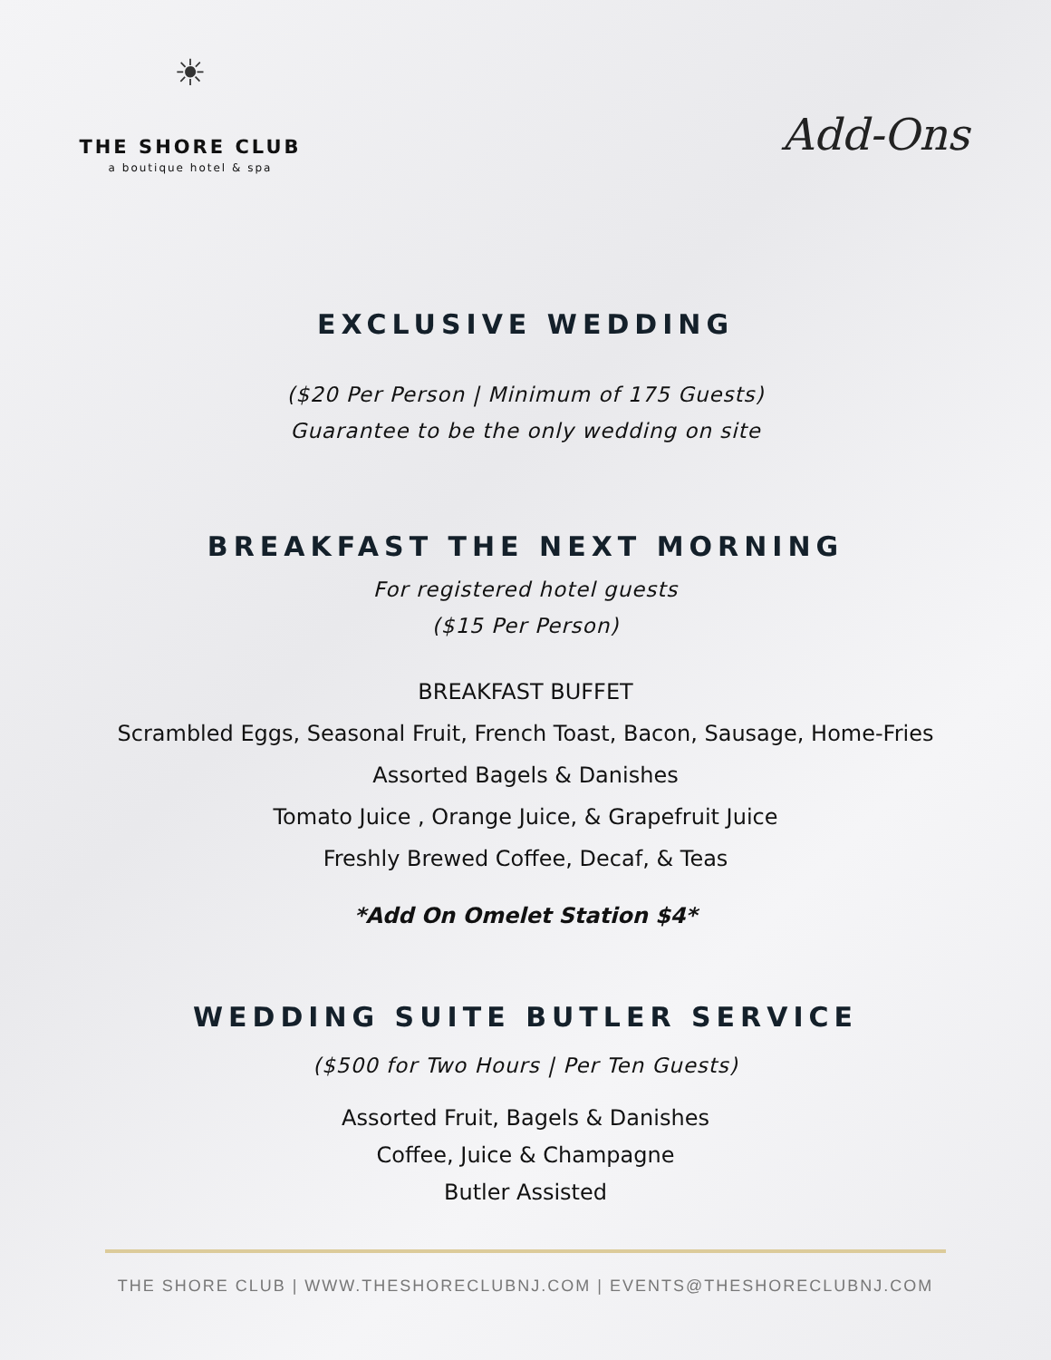☀
THE SHORE CLUB
a boutique hotel & spa
Add-Ons
EXCLUSIVE WEDDING
($20 Per Person | Minimum of 175 Guests)
Guarantee to be the only wedding on site
BREAKFAST THE NEXT MORNING
For registered hotel guests
($15 Per Person)
BREAKFAST BUFFET
Scrambled Eggs, Seasonal Fruit, French Toast, Bacon, Sausage, Home-Fries
Assorted Bagels & Danishes
Tomato Juice , Orange Juice, & Grapefruit Juice
Freshly Brewed Coffee, Decaf, & Teas
*Add On Omelet Station $4*
WEDDING SUITE BUTLER SERVICE
($500 for Two Hours | Per Ten Guests)
Assorted Fruit, Bagels & Danishes
Coffee, Juice & Champagne
Butler Assisted
THE SHORE CLUB | WWW.THESHORECLUBNJ.COM | EVENTS@THESHORECLUBNJ.COM